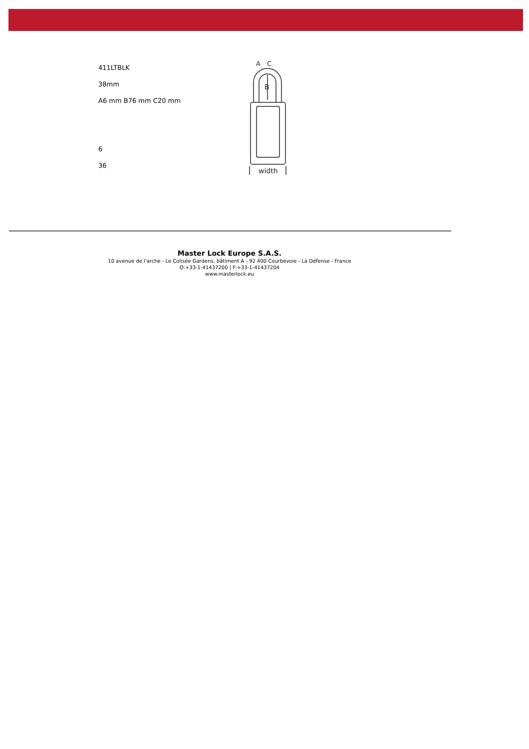411LTBLK
38mm
A6 mm B76 mm C20 mm
6
36
B
A
C
width
Master Lock Europe S.A.S.
10 avenue de l'arche - Le Colisée Gardens, bâtiment A - 92 400 Courbevoie - La Défense - France
O:+33-1-41437200 | F:+33-1-41437204
www.masterlock.eu